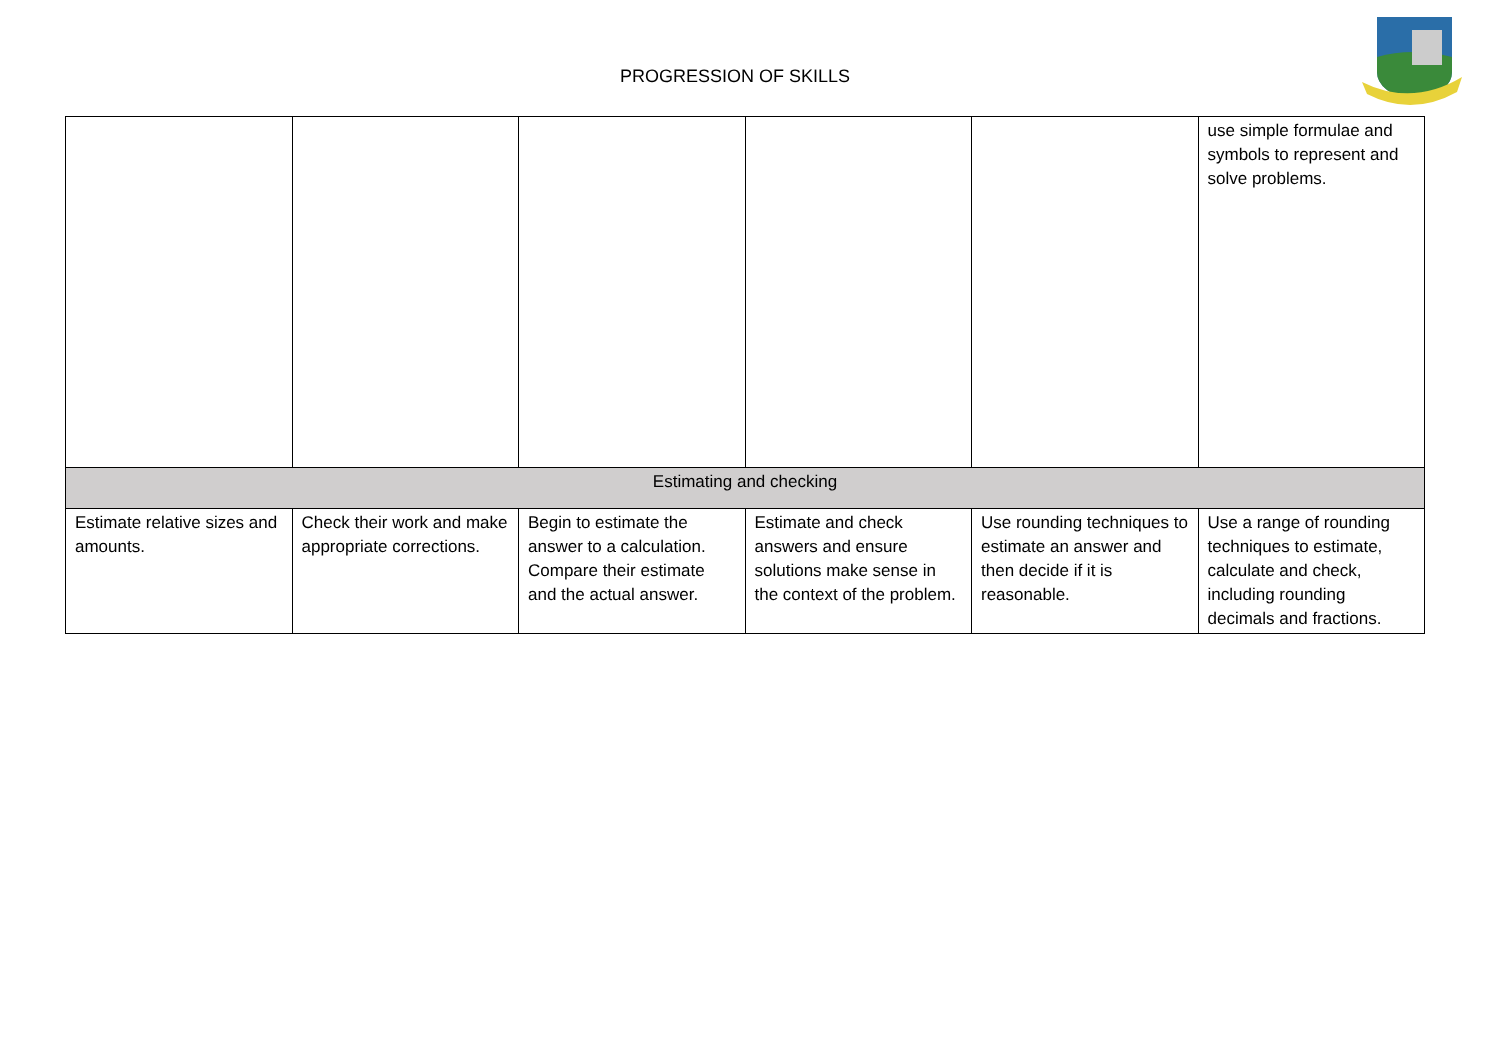PROGRESSION OF SKILLS
| | | | | | use simple formulae and symbols to represent and solve problems. |
| Estimating and checking | | | | | |
| Estimate relative sizes and amounts. | Check their work and make appropriate corrections. | Begin to estimate the answer to a calculation. Compare their estimate and the actual answer. | Estimate and check answers and ensure solutions make sense in the context of the problem. | Use rounding techniques to estimate an answer and then decide if it is reasonable. | Use a range of rounding techniques to estimate, calculate and check, including rounding decimals and fractions. |